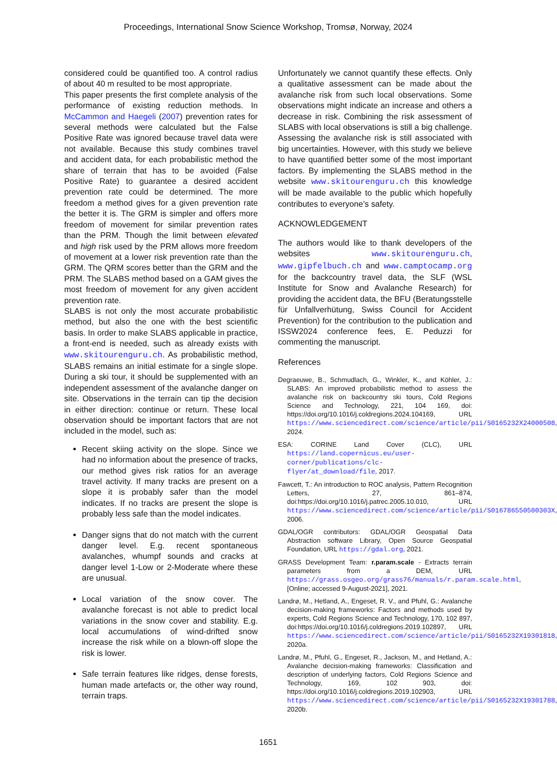Proceedings, International Snow Science Workshop, Tromsø, Norway, 2024
considered could be quantified too. A control radius of about 40 m resulted to be most appropriate.
This paper presents the first complete analysis of the performance of existing reduction methods. In McCammon and Haegeli (2007) prevention rates for several methods were calculated but the False Positive Rate was ignored because travel data were not available. Because this study combines travel and accident data, for each probabilistic method the share of terrain that has to be avoided (False Positive Rate) to guarantee a desired accident prevention rate could be determined. The more freedom a method gives for a given prevention rate the better it is. The GRM is simpler and offers more freedom of movement for similar prevention rates than the PRM. Though the limit between elevated and high risk used by the PRM allows more freedom of movement at a lower risk prevention rate than the GRM. The QRM scores better than the GRM and the PRM. The SLABS method based on a GAM gives the most freedom of movement for any given accident prevention rate.
SLABS is not only the most accurate probabilistic method, but also the one with the best scientific basis. In order to make SLABS applicable in practice, a front-end is needed, such as already exists with www.skitourenguru.ch. As probabilistic method, SLABS remains an initial estimate for a single slope. During a ski tour, it should be supplemented with an independent assessment of the avalanche danger on site. Observations in the terrain can tip the decision in either direction: continue or return. These local observation should be important factors that are not included in the model, such as:
Recent skiing activity on the slope. Since we had no information about the presence of tracks, our method gives risk ratios for an average travel activity. If many tracks are present on a slope it is probably safer than the model indicates. If no tracks are present the slope is probably less safe than the model indicates.
Danger signs that do not match with the current danger level. E.g. recent spontaneous avalanches, whumpf sounds and cracks at danger level 1-Low or 2-Moderate where these are unusual.
Local variation of the snow cover. The avalanche forecast is not able to predict local variations in the snow cover and stability. E.g. local accumulations of wind-drifted snow increase the risk while on a blown-off slope the risk is lower.
Safe terrain features like ridges, dense forests, human made artefacts or, the other way round, terrain traps.
Unfortunately we cannot quantify these effects. Only a qualitative assessment can be made about the avalanche risk from such local observations. Some observations might indicate an increase and others a decrease in risk. Combining the risk assessment of SLABS with local observations is still a big challenge. Assessing the avalanche risk is still associated with big uncertainties. However, with this study we believe to have quantified better some of the most important factors. By implementing the SLABS method in the website www.skitourenguru.ch this knowledge will be made available to the public which hopefully contributes to everyone’s safety.
ACKNOWLEDGEMENT
The authors would like to thank developers of the websites www.skitourenguru.ch, www.gipfelbuch.ch and www.camptocamp.org for the backcountry travel data, the SLF (WSL Institute for Snow and Avalanche Research) for providing the accident data, the BFU (Beratungsstelle für Unfallverhütung, Swiss Council for Accident Prevention) for the contribution to the publication and ISSW2024 conference fees, E. Peduzzi for commenting the manuscript.
References
Degraeuwe, B., Schmudlach, G., Winkler, K., and Köhler, J.: SLABS: An improved probabilistic method to assess the avalanche risk on backcountry ski tours, Cold Regions Science and Technology, 221, 104 169, doi: https://doi.org/10.1016/j.coldregions.2024.104169, URL https://www.sciencedirect.com/science/article/pii/S0165232X24000508, 2024.
ESA: CORINE Land Cover (CLC), URL https://land.copernicus.eu/user-corner/publications/clc-flyer/at_download/file, 2017.
Fawcett, T.: An introduction to ROC analysis, Pattern Recognition Letters, 27, 861–874, doi:https://doi.org/10.1016/j.patrec.2005.10.010, URL https://www.sciencedirect.com/science/article/pii/S016786550500303X, 2006.
GDAL/OGR contributors: GDAL/OGR Geospatial Data Abstraction software Library, Open Source Geospatial Foundation, URL https://gdal.org, 2021.
GRASS Development Team: r.param.scale - Extracts terrain parameters from a DEM, URL https://grass.osgeo.org/grass76/manuals/r.param.scale.html, [Online; accessed 9-August-2021], 2021.
Landrø, M., Hetland, A., Engeset, R. V., and Pfuhl, G.: Avalanche decision-making frameworks: Factors and methods used by experts, Cold Regions Science and Technology, 170, 102 897, doi:https://doi.org/10.1016/j.coldregions.2019.102897, URL https://www.sciencedirect.com/science/article/pii/S0165232X19301818, 2020a.
Landrø, M., Pfuhl, G., Engeset, R., Jackson, M., and Hetland, A.: Avalanche decision-making frameworks: Classification and description of underlying factors, Cold Regions Science and Technology, 169, 102 903, doi: https://doi.org/10.1016/j.coldregions.2019.102903, URL https://www.sciencedirect.com/science/article/pii/S0165232X19301788, 2020b.
1651